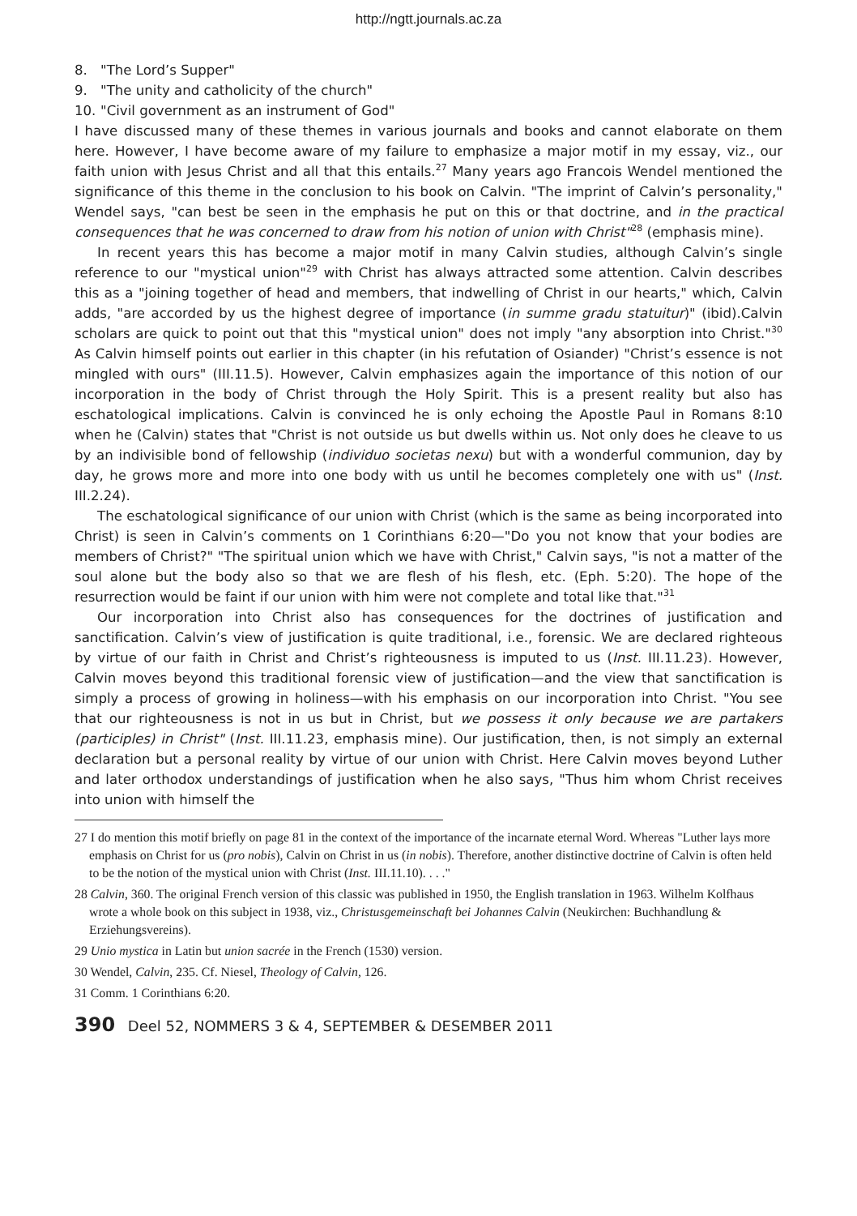http://ngtt.journals.ac.za
8. "The Lord’s Supper"
9. "The unity and catholicity of the church"
10. "Civil government as an instrument of God"
I have discussed many of these themes in various journals and books and cannot elaborate on them here. However, I have become aware of my failure to emphasize a major motif in my essay, viz., our faith union with Jesus Christ and all that this entails.<sup>27</sup> Many years ago Francois Wendel mentioned the significance of this theme in the conclusion to his book on Calvin. "The imprint of Calvin’s personality," Wendel says, "can best be seen in the emphasis he put on this or that doctrine, and in the practical consequences that he was concerned to draw from his notion of union with Christ"<sup>28</sup> (emphasis mine).
In recent years this has become a major motif in many Calvin studies, although Calvin’s single reference to our "mystical union"<sup>29</sup> with Christ has always attracted some attention. Calvin describes this as a "joining together of head and members, that indwelling of Christ in our hearts," which, Calvin adds, "are accorded by us the highest degree of importance (in summe gradu statuitur)" (ibid).Calvin scholars are quick to point out that this "mystical union" does not imply "any absorption into Christ."<sup>30</sup> As Calvin himself points out earlier in this chapter (in his refutation of Osiander) "Christ’s essence is not mingled with ours" (III.11.5). However, Calvin emphasizes again the importance of this notion of our incorporation in the body of Christ through the Holy Spirit. This is a present reality but also has eschatological implications. Calvin is convinced he is only echoing the Apostle Paul in Romans 8:10 when he (Calvin) states that "Christ is not outside us but dwells within us. Not only does he cleave to us by an indivisible bond of fellowship (individuo societas nexu) but with a wonderful communion, day by day, he grows more and more into one body with us until he becomes completely one with us" (Inst. III.2.24).
The eschatological significance of our union with Christ (which is the same as being incorporated into Christ) is seen in Calvin’s comments on 1 Corinthians 6:20—"Do you not know that your bodies are members of Christ?" "The spiritual union which we have with Christ," Calvin says, "is not a matter of the soul alone but the body also so that we are flesh of his flesh, etc. (Eph. 5:20). The hope of the resurrection would be faint if our union with him were not complete and total like that."<sup>31</sup>
Our incorporation into Christ also has consequences for the doctrines of justification and sanctification. Calvin’s view of justification is quite traditional, i.e., forensic. We are declared righteous by virtue of our faith in Christ and Christ’s righteousness is imputed to us (Inst. III.11.23). However, Calvin moves beyond this traditional forensic view of justification—and the view that sanctification is simply a process of growing in holiness—with his emphasis on our incorporation into Christ. "You see that our righteousness is not in us but in Christ, but we possess it only because we are partakers (participles) in Christ" (Inst. III.11.23, emphasis mine). Our justification, then, is not simply an external declaration but a personal reality by virtue of our union with Christ. Here Calvin moves beyond Luther and later orthodox understandings of justification when he also says, "Thus him whom Christ receives into union with himself the
27 I do mention this motif briefly on page 81 in the context of the importance of the incarnate eternal Word. Whereas "Luther lays more emphasis on Christ for us (pro nobis), Calvin on Christ in us (in nobis). Therefore, another distinctive doctrine of Calvin is often held to be the notion of the mystical union with Christ (Inst. III.11.10). . . ."
28 Calvin, 360. The original French version of this classic was published in 1950, the English translation in 1963. Wilhelm Kolfhaus wrote a whole book on this subject in 1938, viz., Christusgemeinschaft bei Johannes Calvin (Neukirchen: Buchhandlung & Erziehungsvereins).
29 Unio mystica in Latin but union sacrée in the French (1530) version.
30 Wendel, Calvin, 235. Cf. Niesel, Theology of Calvin, 126.
31 Comm. 1 Corinthians 6:20.
390 Deel 52, NOMMERS 3 & 4, SEPTEMBER & DESEMBER 2011